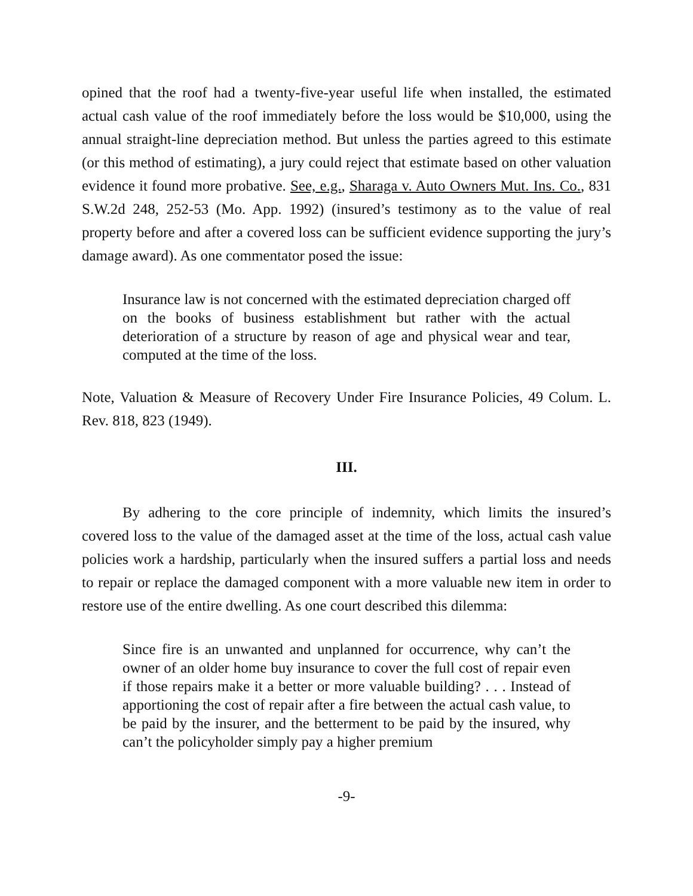opined that the roof had a twenty-five-year useful life when installed, the estimated actual cash value of the roof immediately before the loss would be $10,000, using the annual straight-line depreciation method. But unless the parties agreed to this estimate (or this method of estimating), a jury could reject that estimate based on other valuation evidence it found more probative. See, e.g., Sharaga v. Auto Owners Mut. Ins. Co., 831 S.W.2d 248, 252-53 (Mo. App. 1992) (insured’s testimony as to the value of real property before and after a covered loss can be sufficient evidence supporting the jury’s damage award). As one commentator posed the issue:
Insurance law is not concerned with the estimated depreciation charged off on the books of business establishment but rather with the actual deterioration of a structure by reason of age and physical wear and tear, computed at the time of the loss.
Note, Valuation & Measure of Recovery Under Fire Insurance Policies, 49 Colum. L. Rev. 818, 823 (1949).
III.
By adhering to the core principle of indemnity, which limits the insured’s covered loss to the value of the damaged asset at the time of the loss, actual cash value policies work a hardship, particularly when the insured suffers a partial loss and needs to repair or replace the damaged component with a more valuable new item in order to restore use of the entire dwelling. As one court described this dilemma:
Since fire is an unwanted and unplanned for occurrence, why can’t the owner of an older home buy insurance to cover the full cost of repair even if those repairs make it a better or more valuable building? . . . Instead of apportioning the cost of repair after a fire between the actual cash value, to be paid by the insurer, and the betterment to be paid by the insured, why can’t the policyholder simply pay a higher premium
-9-